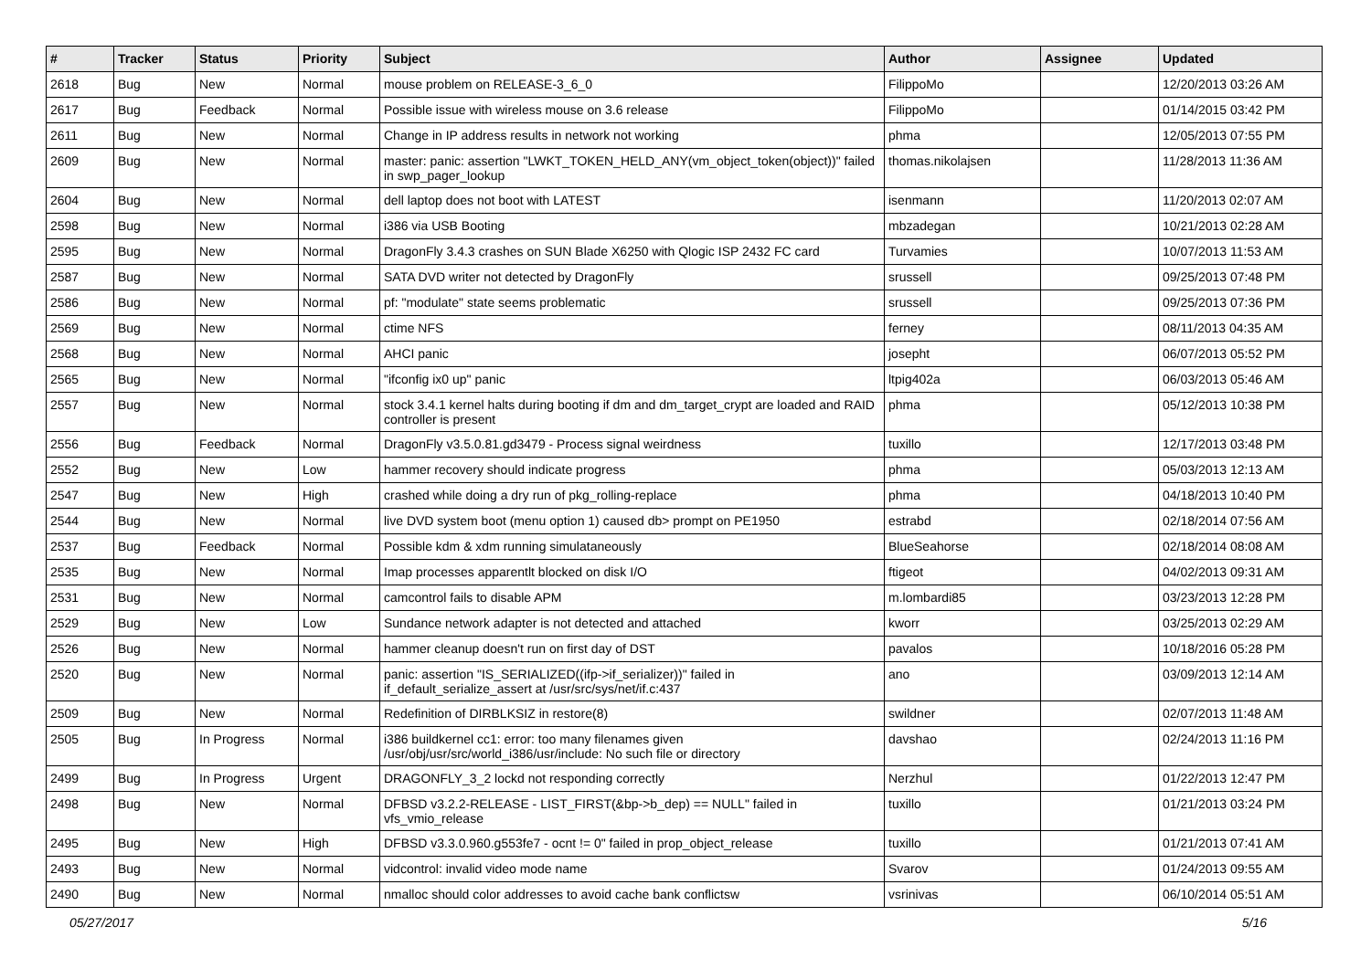| # | Tracker | Status | Priority | Subject | Author | Assignee | Updated |
| --- | --- | --- | --- | --- | --- | --- | --- |
| 2618 | Bug | New | Normal | mouse problem on RELEASE-3_6_0 | FilippoMo | | 12/20/2013 03:26 AM |
| 2617 | Bug | Feedback | Normal | Possible issue with wireless mouse on 3.6 release | FilippoMo | | 01/14/2015 03:42 PM |
| 2611 | Bug | New | Normal | Change in IP address results in network not working | phma | | 12/05/2013 07:55 PM |
| 2609 | Bug | New | Normal | master: panic: assertion "LWKT_TOKEN_HELD_ANY(vm_object_token(object))" failed in swp_pager_lookup | thomas.nikolajsen | | 11/28/2013 11:36 AM |
| 2604 | Bug | New | Normal | dell laptop does not boot with LATEST | isenmann | | 11/20/2013 02:07 AM |
| 2598 | Bug | New | Normal | i386 via USB Booting | mbzadegan | | 10/21/2013 02:28 AM |
| 2595 | Bug | New | Normal | DragonFly 3.4.3 crashes on SUN Blade X6250 with Qlogic ISP 2432 FC card | Turvamies | | 10/07/2013 11:53 AM |
| 2587 | Bug | New | Normal | SATA DVD writer not detected by DragonFly | srussell | | 09/25/2013 07:48 PM |
| 2586 | Bug | New | Normal | pf: "modulate" state seems problematic | srussell | | 09/25/2013 07:36 PM |
| 2569 | Bug | New | Normal | ctime NFS | ferney | | 08/11/2013 04:35 AM |
| 2568 | Bug | New | Normal | AHCI panic | josepht | | 06/07/2013 05:52 PM |
| 2565 | Bug | New | Normal | "ifconfig ix0 up" panic | ltpig402a | | 06/03/2013 05:46 AM |
| 2557 | Bug | New | Normal | stock 3.4.1 kernel halts during booting if dm and dm_target_crypt are loaded and RAID controller is present | phma | | 05/12/2013 10:38 PM |
| 2556 | Bug | Feedback | Normal | DragonFly v3.5.0.81.gd3479 - Process signal weirdness | tuxillo | | 12/17/2013 03:48 PM |
| 2552 | Bug | New | Low | hammer recovery should indicate progress | phma | | 05/03/2013 12:13 AM |
| 2547 | Bug | New | High | crashed while doing a dry run of pkg_rolling-replace | phma | | 04/18/2013 10:40 PM |
| 2544 | Bug | New | Normal | live DVD system boot (menu option 1) caused db> prompt on PE1950 | estrabd | | 02/18/2014 07:56 AM |
| 2537 | Bug | Feedback | Normal | Possible kdm & xdm running simulataneously | BlueSeahorse | | 02/18/2014 08:08 AM |
| 2535 | Bug | New | Normal | Imap processes apparentlt blocked on disk I/O | ftigeot | | 04/02/2013 09:31 AM |
| 2531 | Bug | New | Normal | camcontrol fails to disable APM | m.lombardi85 | | 03/23/2013 12:28 PM |
| 2529 | Bug | New | Low | Sundance network adapter is not detected and attached | kworr | | 03/25/2013 02:29 AM |
| 2526 | Bug | New | Normal | hammer cleanup doesn't run on first day of DST | pavalos | | 10/18/2016 05:28 PM |
| 2520 | Bug | New | Normal | panic: assertion "IS_SERIALIZED((ifp->if_serializer))" failed in if_default_serialize_assert at /usr/src/sys/net/if.c:437 | ano | | 03/09/2013 12:14 AM |
| 2509 | Bug | New | Normal | Redefinition of DIRBLKSIZ in restore(8) | swildner | | 02/07/2013 11:48 AM |
| 2505 | Bug | In Progress | Normal | i386 buildkernel cc1: error: too many filenames given /usr/obj/usr/src/world_i386/usr/include: No such file or directory | davshao | | 02/24/2013 11:16 PM |
| 2499 | Bug | In Progress | Urgent | DRAGONFLY_3_2 lockd not responding correctly | Nerzhul | | 01/22/2013 12:47 PM |
| 2498 | Bug | New | Normal | DFBSD v3.2.2-RELEASE - LIST_FIRST(&bp->b_dep) == NULL" failed in vfs_vmio_release | tuxillo | | 01/21/2013 03:24 PM |
| 2495 | Bug | New | High | DFBSD v3.3.0.960.g553fe7 - ocnt != 0" failed in prop_object_release | tuxillo | | 01/21/2013 07:41 AM |
| 2493 | Bug | New | Normal | vidcontrol: invalid video mode name | Svarov | | 01/24/2013 09:55 AM |
| 2490 | Bug | New | Normal | nmalloc should color addresses to avoid cache bank conflictsw | vsrinivas | | 06/10/2014 05:51 AM |
05/27/2017 5/16